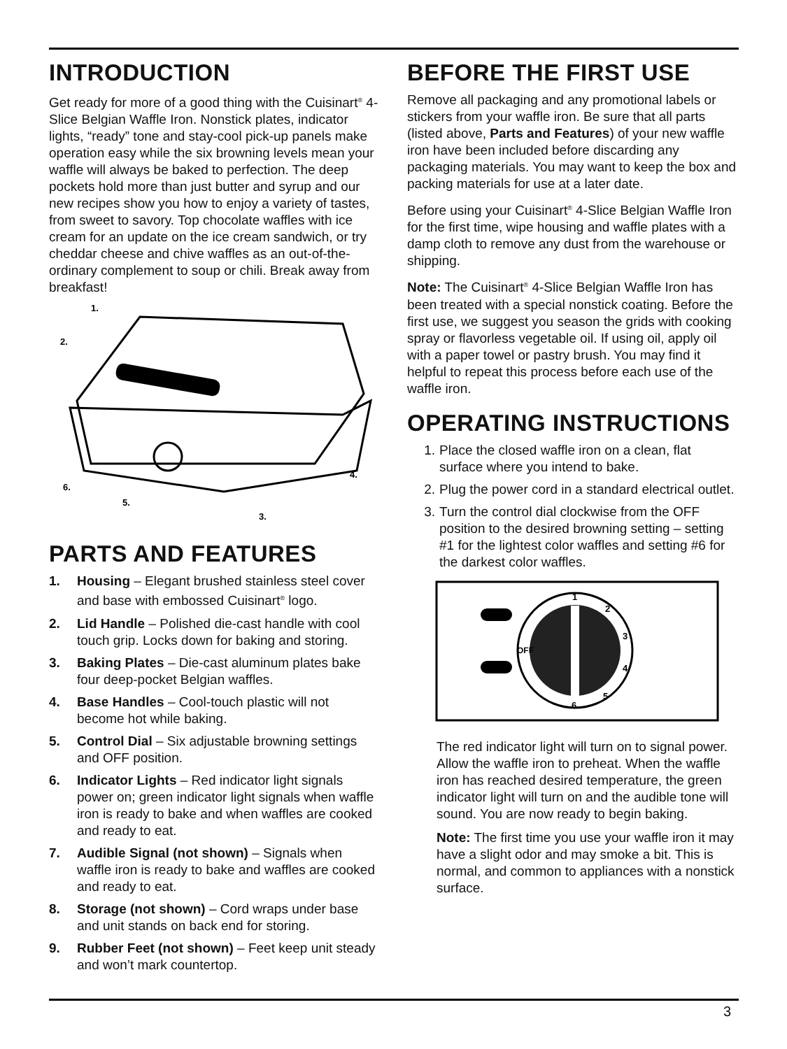INTRODUCTION
Get ready for more of a good thing with the Cuisinart<sup>®</sup> 4-Slice Belgian Waffle Iron. Nonstick plates, indicator lights, “ready” tone and stay-cool pick-up panels make operation easy while the six browning levels mean your waffle will always be baked to perfection. The deep pockets hold more than just butter and syrup and our new recipes show you how to enjoy a variety of tastes, from sweet to savory. Top chocolate waffles with ice cream for an update on the ice cream sandwich, or try cheddar cheese and chive waffles as an out-of-the-ordinary complement to soup or chili. Break away from breakfast!
1.
2.
3.
4.
5.
6.
PARTS AND FEATURES
1. Housing – Elegant brushed stainless steel cover and base with embossed Cuisinart<sup>®</sup> logo.
2. Lid Handle – Polished die-cast handle with cool touch grip. Locks down for baking and storing.
3. Baking Plates – Die-cast aluminum plates bake four deep-pocket Belgian waffles.
4. Base Handles – Cool-touch plastic will not become hot while baking.
5. Control Dial – Six adjustable browning settings and OFF position.
6. Indicator Lights – Red indicator light signals power on; green indicator light signals when waffle iron is ready to bake and when waffles are cooked and ready to eat.
7. Audible Signal (not shown) – Signals when waffle iron is ready to bake and waffles are cooked and ready to eat.
8. Storage (not shown) – Cord wraps under base and unit stands on back end for storing.
9. Rubber Feet (not shown) – Feet keep unit steady and won’t mark countertop.
BEFORE THE FIRST USE
Remove all packaging and any promotional labels or stickers from your waffle iron. Be sure that all parts (listed above, Parts and Features) of your new waffle iron have been included before discarding any packaging materials. You may want to keep the box and packing materials for use at a later date.
Before using your Cuisinart<sup>®</sup> 4-Slice Belgian Waffle Iron for the first time, wipe housing and waffle plates with a damp cloth to remove any dust from the warehouse or shipping.
Note: The Cuisinart<sup>®</sup> 4-Slice Belgian Waffle Iron has been treated with a special nonstick coating. Before the first use, we suggest you season the grids with cooking spray or flavorless vegetable oil. If using oil, apply oil with a paper towel or pastry brush. You may find it helpful to repeat this process before each use of the waffle iron.
OPERATING INSTRUCTIONS
1. Place the closed waffle iron on a clean, flat surface where you intend to bake.
2. Plug the power cord in a standard electrical outlet.
3. Turn the control dial clockwise from the OFF position to the desired browning setting – setting #1 for the lightest color waffles and setting #6 for the darkest color waffles.
1
2
3
4
5
6
OFF
The red indicator light will turn on to signal power. Allow the waffle iron to preheat. When the waffle iron has reached desired temperature, the green indicator light will turn on and the audible tone will sound. You are now ready to begin baking.
Note: The first time you use your waffle iron it may have a slight odor and may smoke a bit. This is normal, and common to appliances with a nonstick surface.
3